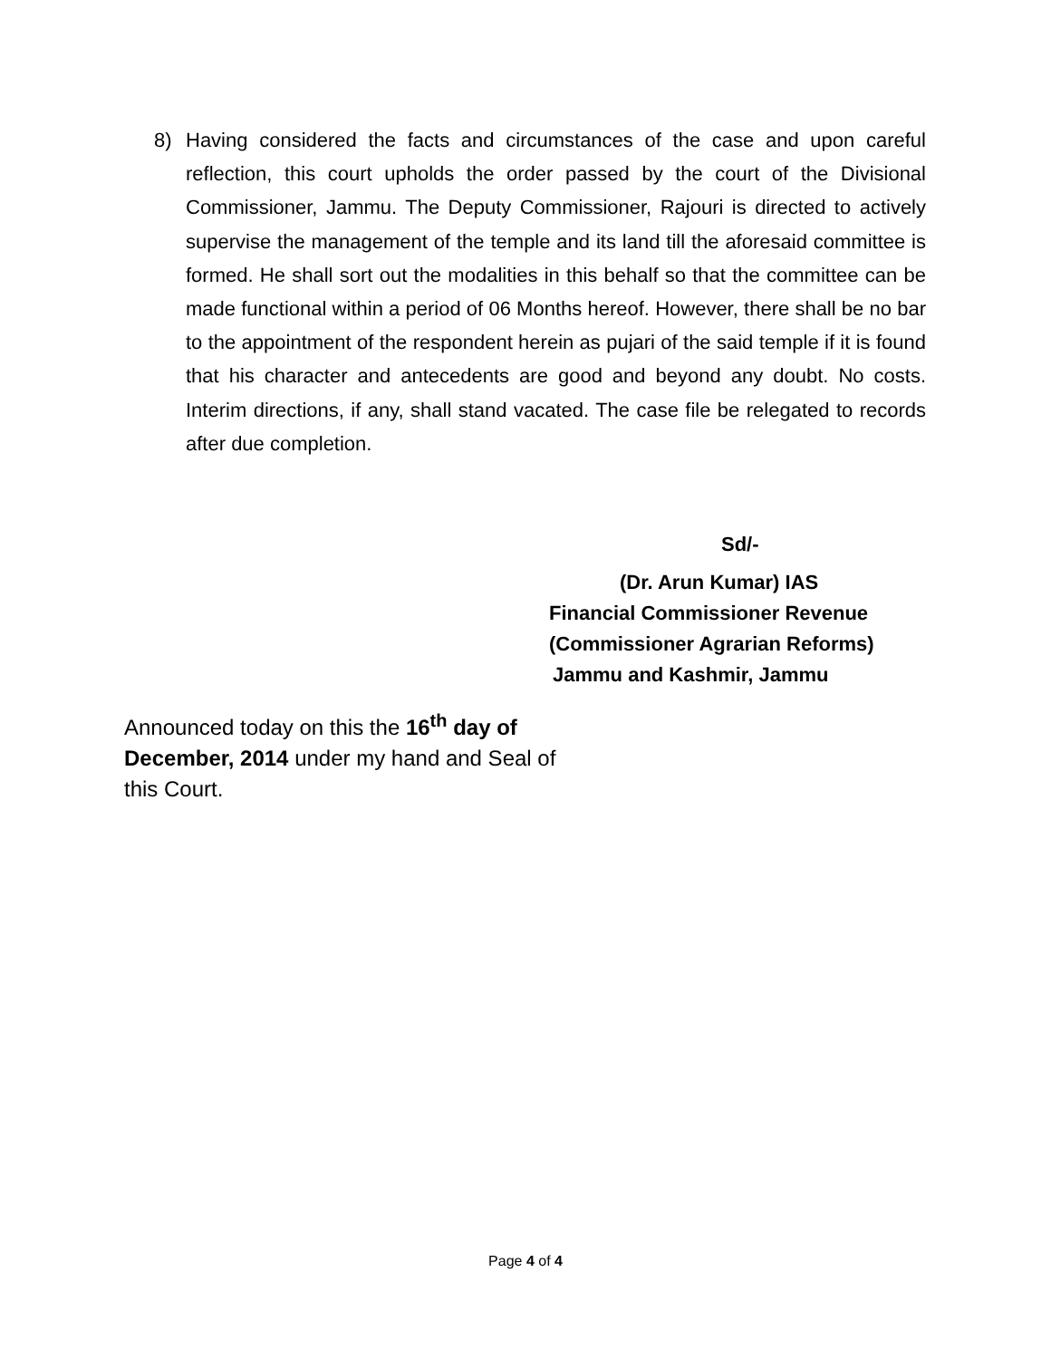8) Having considered the facts and circumstances of the case and upon careful reflection, this court upholds the order passed by the court of the Divisional Commissioner, Jammu. The Deputy Commissioner, Rajouri is directed to actively supervise the management of the temple and its land till the aforesaid committee is formed. He shall sort out the modalities in this behalf so that the committee can be made functional within a period of 06 Months hereof. However, there shall be no bar to the appointment of the respondent herein as pujari of the said temple if it is found that his character and antecedents are good and beyond any doubt. No costs. Interim directions, if any, shall stand vacated. The case file be relegated to records after due completion.
Sd/-
(Dr. Arun Kumar) IAS
Financial Commissioner Revenue
(Commissioner Agrarian Reforms)
Jammu and Kashmir, Jammu
Announced today on this the 16<sup>th</sup> day of December, 2014 under my hand and Seal of this Court.
Page 4 of 4